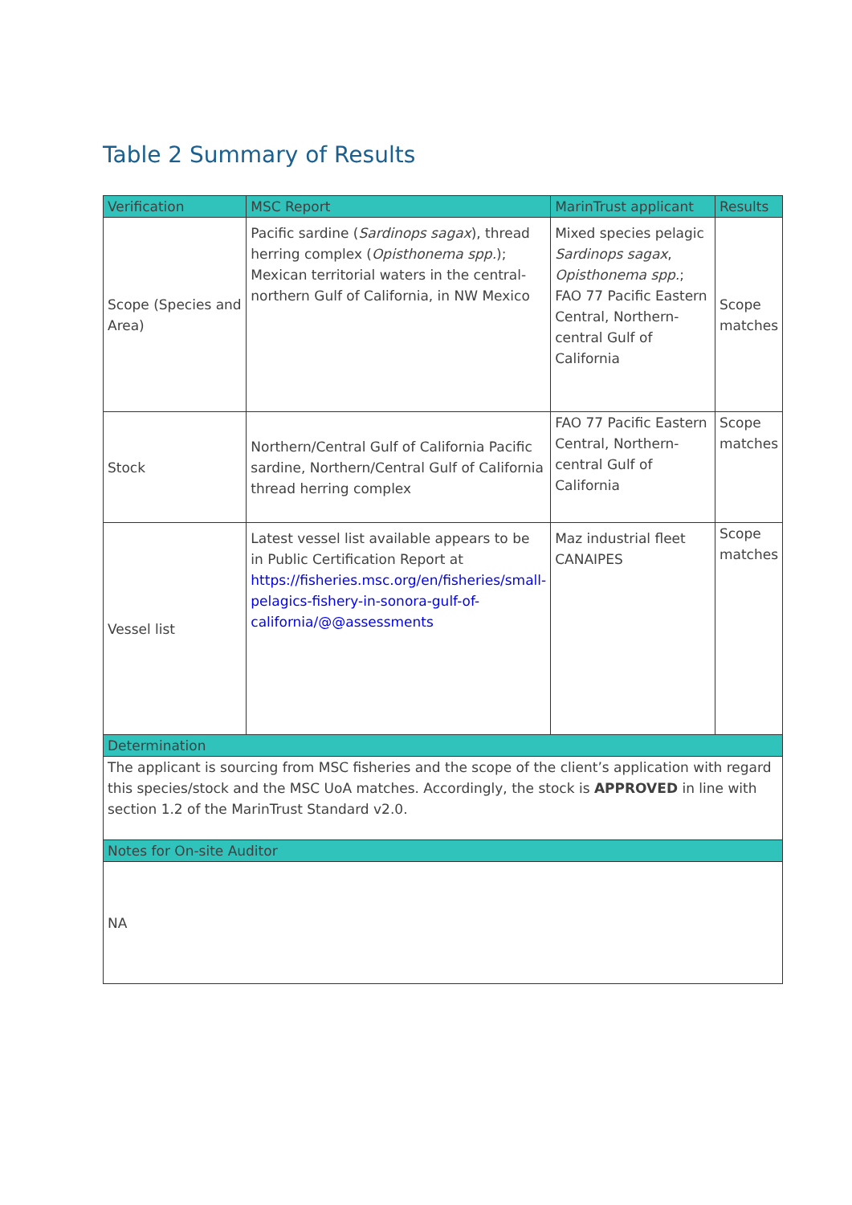Table 2 Summary of Results
| Verification | MSC Report | MarinTrust applicant | Results |
| --- | --- | --- | --- |
| Scope (Species and Area) | Pacific sardine ( Sardinops sagax ), thread herring complex ( Opisthonema spp. ); Mexican territorial waters in the central-northern Gulf of California, in NW Mexico | Mixed species pelagic Sardinops sagax , Opisthonema spp. ; FAO 77 Pacific Eastern Central, Northern-central Gulf of California | Scope matches |
| Stock | Northern/Central Gulf of California Pacific sardine, Northern/Central Gulf of California thread herring complex | FAO 77 Pacific Eastern Central, Northern-central Gulf of California | Scope matches |
| Vessel list | Latest vessel list available appears to be in Public Certification Report at https://fisheries.msc.org/en/fisheries/small-pelagics-fishery-in-sonora-gulf-of-california/@@assessments | Maz industrial fleet CANAIPES | Scope matches |
| Determination | | | |
| The applicant is sourcing from MSC fisheries and the scope of the client’s application with regard this species/stock and the MSC UoA matches. Accordingly, the stock is APPROVED in line with section 1.2 of the MarinTrust Standard v2.0. | | | |
| Notes for On-site Auditor | | | |
| NA | | | |